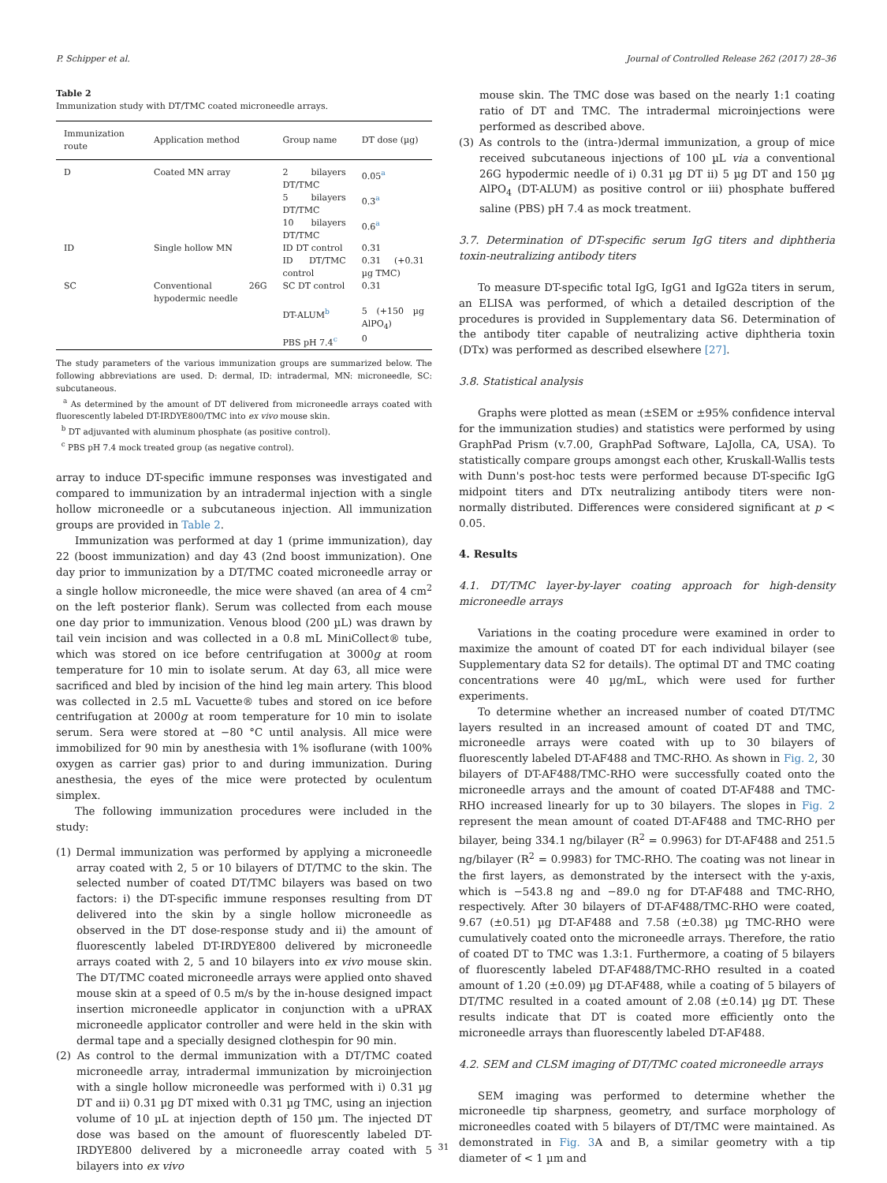P. Schipper et al. Journal of Controlled Release 262 (2017) 28–36
Table 2
Immunization study with DT/TMC coated microneedle arrays.
| Immunization route | Application method | Group name | DT dose (µg) |
| --- | --- | --- | --- |
| D | Coated MN array | 2 bilayers DT/TMC | 0.05<sup>a</sup> |
| | | 5 bilayers DT/TMC | 0.3<sup>a</sup> |
| | | 10 bilayers DT/TMC | 0.6<sup>a</sup> |
| ID | Single hollow MN | ID DT control | 0.31 |
| | | ID DT/TMC control | 0.31 (+0.31 µg TMC) |
| SC | Conventional 26G hypodermic needle | SC DT control | 0.31 |
| | | DT-ALUM<sup>b</sup> | 5 (+150 µg AlPO<sub>4</sub>) |
| | | PBS pH 7.4<sup>c</sup> | 0 |
The study parameters of the various immunization groups are summarized below. The following abbreviations are used. D: dermal, ID: intradermal, MN: microneedle, SC: subcutaneous.
<sup>a</sup> As determined by the amount of DT delivered from microneedle arrays coated with fluorescently labeled DT-IRDYE800/TMC into ex vivo mouse skin.
<sup>b</sup> DT adjuvanted with aluminum phosphate (as positive control).
<sup>c</sup> PBS pH 7.4 mock treated group (as negative control).
array to induce DT-specific immune responses was investigated and compared to immunization by an intradermal injection with a single hollow microneedle or a subcutaneous injection. All immunization groups are provided in Table 2.
Immunization was performed at day 1 (prime immunization), day 22 (boost immunization) and day 43 (2nd boost immunization). One day prior to immunization by a DT/TMC coated microneedle array or a single hollow microneedle, the mice were shaved (an area of 4 cm<sup>2</sup> on the left posterior flank). Serum was collected from each mouse one day prior to immunization. Venous blood (200 µL) was drawn by tail vein incision and was collected in a 0.8 mL MiniCollect® tube, which was stored on ice before centrifugation at 3000g at room temperature for 10 min to isolate serum. At day 63, all mice were sacrificed and bled by incision of the hind leg main artery. This blood was collected in 2.5 mL Vacuette® tubes and stored on ice before centrifugation at 2000g at room temperature for 10 min to isolate serum. Sera were stored at −80 °C until analysis. All mice were immobilized for 90 min by anesthesia with 1% isoflurane (with 100% oxygen as carrier gas) prior to and during immunization. During anesthesia, the eyes of the mice were protected by oculentum simplex.
The following immunization procedures were included in the study:
(1) Dermal immunization was performed by applying a microneedle array coated with 2, 5 or 10 bilayers of DT/TMC to the skin. The selected number of coated DT/TMC bilayers was based on two factors: i) the DT-specific immune responses resulting from DT delivered into the skin by a single hollow microneedle as observed in the DT dose-response study and ii) the amount of fluorescently labeled DT-IRDYE800 delivered by microneedle arrays coated with 2, 5 and 10 bilayers into ex vivo mouse skin. The DT/TMC coated microneedle arrays were applied onto shaved mouse skin at a speed of 0.5 m/s by the in-house designed impact insertion microneedle applicator in conjunction with a uPRAX microneedle applicator controller and were held in the skin with dermal tape and a specially designed clothespin for 90 min.
(2) As control to the dermal immunization with a DT/TMC coated microneedle array, intradermal immunization by microinjection with a single hollow microneedle was performed with i) 0.31 µg DT and ii) 0.31 µg DT mixed with 0.31 µg TMC, using an injection volume of 10 µL at injection depth of 150 µm. The injected DT dose was based on the amount of fluorescently labeled DT-IRDYE800 delivered by a microneedle array coated with 5 bilayers into ex vivo
mouse skin. The TMC dose was based on the nearly 1:1 coating ratio of DT and TMC. The intradermal microinjections were performed as described above.
(3) As controls to the (intra-)dermal immunization, a group of mice received subcutaneous injections of 100 µL via a conventional 26G hypodermic needle of i) 0.31 µg DT ii) 5 µg DT and 150 µg AlPO<sub>4</sub> (DT-ALUM) as positive control or iii) phosphate buffered saline (PBS) pH 7.4 as mock treatment.
3.7. Determination of DT-specific serum IgG titers and diphtheria toxin-neutralizing antibody titers
To measure DT-specific total IgG, IgG1 and IgG2a titers in serum, an ELISA was performed, of which a detailed description of the procedures is provided in Supplementary data S6. Determination of the antibody titer capable of neutralizing active diphtheria toxin (DTx) was performed as described elsewhere [27].
3.8. Statistical analysis
Graphs were plotted as mean (±SEM or ±95% confidence interval for the immunization studies) and statistics were performed by using GraphPad Prism (v.7.00, GraphPad Software, LaJolla, CA, USA). To statistically compare groups amongst each other, Kruskall-Wallis tests with Dunn's post-hoc tests were performed because DT-specific IgG midpoint titers and DTx neutralizing antibody titers were non-normally distributed. Differences were considered significant at p < 0.05.
4. Results
4.1. DT/TMC layer-by-layer coating approach for high-density microneedle arrays
Variations in the coating procedure were examined in order to maximize the amount of coated DT for each individual bilayer (see Supplementary data S2 for details). The optimal DT and TMC coating concentrations were 40 µg/mL, which were used for further experiments.
To determine whether an increased number of coated DT/TMC layers resulted in an increased amount of coated DT and TMC, microneedle arrays were coated with up to 30 bilayers of fluorescently labeled DT-AF488 and TMC-RHO. As shown in Fig. 2, 30 bilayers of DT-AF488/TMC-RHO were successfully coated onto the microneedle arrays and the amount of coated DT-AF488 and TMC-RHO increased linearly for up to 30 bilayers. The slopes in Fig. 2 represent the mean amount of coated DT-AF488 and TMC-RHO per bilayer, being 334.1 ng/bilayer (R<sup>2</sup> = 0.9963) for DT-AF488 and 251.5 ng/bilayer (R<sup>2</sup> = 0.9983) for TMC-RHO. The coating was not linear in the first layers, as demonstrated by the intersect with the y-axis, which is −543.8 ng and −89.0 ng for DT-AF488 and TMC-RHO, respectively. After 30 bilayers of DT-AF488/TMC-RHO were coated, 9.67 (±0.51) µg DT-AF488 and 7.58 (±0.38) µg TMC-RHO were cumulatively coated onto the microneedle arrays. Therefore, the ratio of coated DT to TMC was 1.3:1. Furthermore, a coating of 5 bilayers of fluorescently labeled DT-AF488/TMC-RHO resulted in a coated amount of 1.20 (±0.09) µg DT-AF488, while a coating of 5 bilayers of DT/TMC resulted in a coated amount of 2.08 (±0.14) µg DT. These results indicate that DT is coated more efficiently onto the microneedle arrays than fluorescently labeled DT-AF488.
4.2. SEM and CLSM imaging of DT/TMC coated microneedle arrays
SEM imaging was performed to determine whether the microneedle tip sharpness, geometry, and surface morphology of microneedles coated with 5 bilayers of DT/TMC were maintained. As demonstrated in Fig. 3 A and B, a similar geometry with a tip diameter of < 1 µm and
31